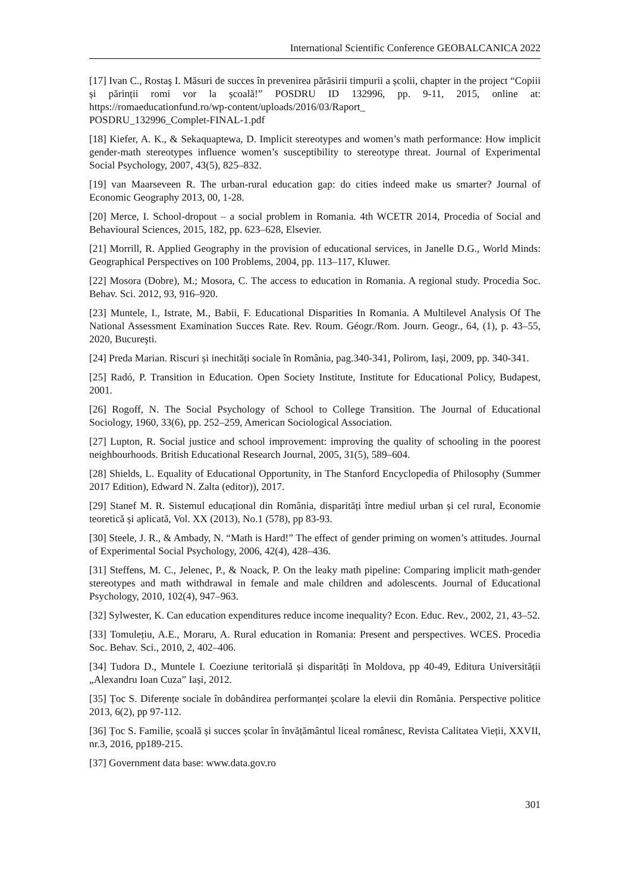International Scientific Conference GEOBALCANICA 2022
[17] Ivan C., Rostaş I. Măsuri de succes în prevenirea părăsirii timpurii a școlii, chapter in the project “Copiii și părinții romi vor la școală!” POSDRU ID 132996, pp. 9-11, 2015, online at: https://romaeducationfund.ro/wp-content/uploads/2016/03/Raport_
POSDRU_132996_Complet-FINAL-1.pdf
[18] Kiefer, A. K., & Sekaquaptewa, D. Implicit stereotypes and women’s math performance: How implicit gender-math stereotypes influence women’s susceptibility to stereotype threat. Journal of Experimental Social Psychology, 2007, 43(5), 825–832.
[19] van Maarseveen R. The urban-rural education gap: do cities indeed make us smarter? Journal of Economic Geography 2013, 00, 1-28.
[20] Merce, I. School-dropout – a social problem in Romania. 4th WCETR 2014, Procedia of Social and Behavioural Sciences, 2015, 182, pp. 623–628, Elsevier.
[21] Morrill, R. Applied Geography in the provision of educational services, in Janelle D.G., World Minds: Geographical Perspectives on 100 Problems, 2004, pp. 113–117, Kluwer.
[22] Mosora (Dobre), M.; Mosora, C. The access to education in Romania. A regional study. Procedia Soc. Behav. Sci. 2012, 93, 916–920.
[23] Muntele, I., Istrate, M., Babii, F. Educational Disparities In Romania. A Multilevel Analysis Of The National Assessment Examination Succes Rate. Rev. Roum. Géogr./Rom. Journ. Geogr., 64, (1), p. 43–55, 2020, Bucureşti.
[24] Preda Marian. Riscuri și inechități sociale în România, pag.340-341, Polirom, Iași, 2009, pp. 340-341.
[25] Radó, P. Transition in Education. Open Society Institute, Institute for Educational Policy, Budapest, 2001.
[26] Rogoff, N. The Social Psychology of School to College Transition. The Journal of Educational Sociology, 1960, 33(6), pp. 252–259, American Sociological Association.
[27] Lupton, R. Social justice and school improvement: improving the quality of schooling in the poorest neighbourhoods. British Educational Research Journal, 2005, 31(5), 589–604.
[28] Shields, L. Equality of Educational Opportunity, in The Stanford Encyclopedia of Philosophy (Summer 2017 Edition), Edward N. Zalta (editor)), 2017.
[29] Stanef M. R. Sistemul educațional din România, disparități între mediul urban și cel rural, Economie teoretică și aplicată, Vol. XX (2013), No.1 (578), pp 83-93.
[30] Steele, J. R., & Ambady, N. “Math is Hard!” The effect of gender priming on women’s attitudes. Journal of Experimental Social Psychology, 2006, 42(4), 428–436.
[31] Steffens, M. C., Jelenec, P., & Noack, P. On the leaky math pipeline: Comparing implicit math-gender stereotypes and math withdrawal in female and male children and adolescents. Journal of Educational Psychology, 2010, 102(4), 947–963.
[32] Sylwester, K. Can education expenditures reduce income inequality? Econ. Educ. Rev., 2002, 21, 43–52.
[33] Tomulețiu, A.E., Moraru, A. Rural education in Romania: Present and perspectives. WCES. Procedia Soc. Behav. Sci., 2010, 2, 402–406.
[34] Tudora D., Muntele I. Coeziune teritorială și disparități în Moldova, pp 40-49, Editura Universității „Alexandru Ioan Cuza” Iași, 2012.
[35] Țoc S. Diferențe sociale în dobândirea performanței școlare la elevii din România. Perspective politice 2013, 6(2), pp 97-112.
[36] Țoc S. Familie, școală și succes școlar în învățământul liceal românesc, Revista Calitatea Vieții, XXVII, nr.3, 2016, pp189-215.
[37] Government data base: www.data.gov.ro
301